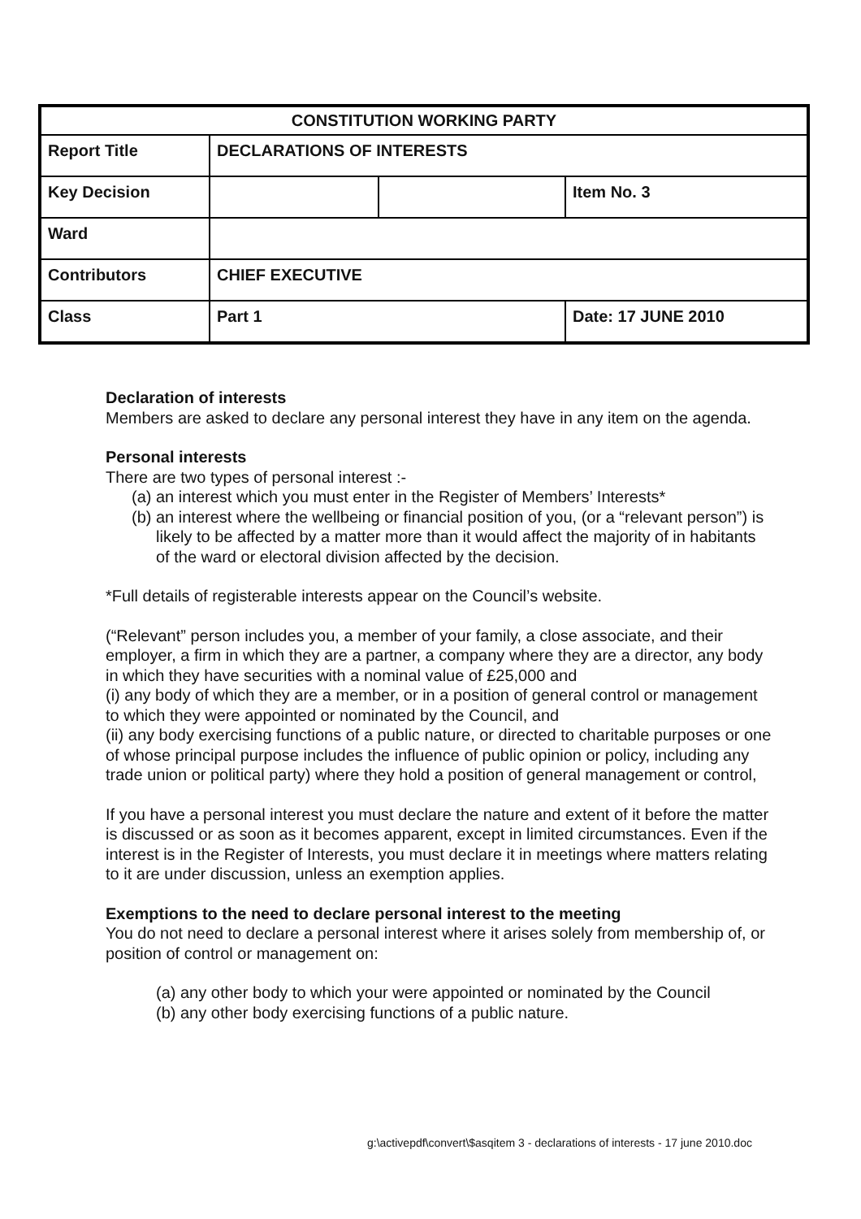| CONSTITUTION WORKING PARTY | | | |
| Report Title | DECLARATIONS OF INTERESTS | | |
| Key Decision | | | Item No. 3 |
| Ward | | | |
| Contributors | CHIEF EXECUTIVE | | |
| Class | Part 1 | | Date: 17 JUNE 2010 |
Declaration of interests
Members are asked to declare any personal interest they have in any item on the agenda.
Personal interests
There are two types of personal interest :-
(a) an interest which you must enter in the Register of Members’ Interests*
(b) an interest where the wellbeing or financial position of you, (or a “relevant person”) is likely to be affected by a matter more than it would affect the majority of in habitants of the ward or electoral division affected by the decision.
*Full details of registerable interests appear on the Council’s website.
(“Relevant” person includes you, a member of your family, a close associate, and their employer, a firm in which they are a partner, a company where they are a director, any body in which they have securities with a nominal value of £25,000 and
(i) any body of which they are a member, or in a position of general control or management to which they were appointed or nominated by the Council, and
(ii) any body exercising functions of a public nature, or directed to charitable purposes or one of whose principal purpose includes the influence of public opinion or policy, including any trade union or political party) where they hold a position of general management or control,
If you have a personal interest you must declare the nature and extent of it before the matter is discussed or as soon as it becomes apparent, except in limited circumstances. Even if the interest is in the Register of Interests, you must declare it in meetings where matters relating to it are under discussion, unless an exemption applies.
Exemptions to the need to declare personal interest to the meeting
You do not need to declare a personal interest where it arises solely from membership of, or position of control or management on:
(a) any other body to which your were appointed or nominated by the Council
(b) any other body exercising functions of a public nature.
g:\activepdf\convert\$asqitem 3 - declarations of interests - 17 june 2010.doc